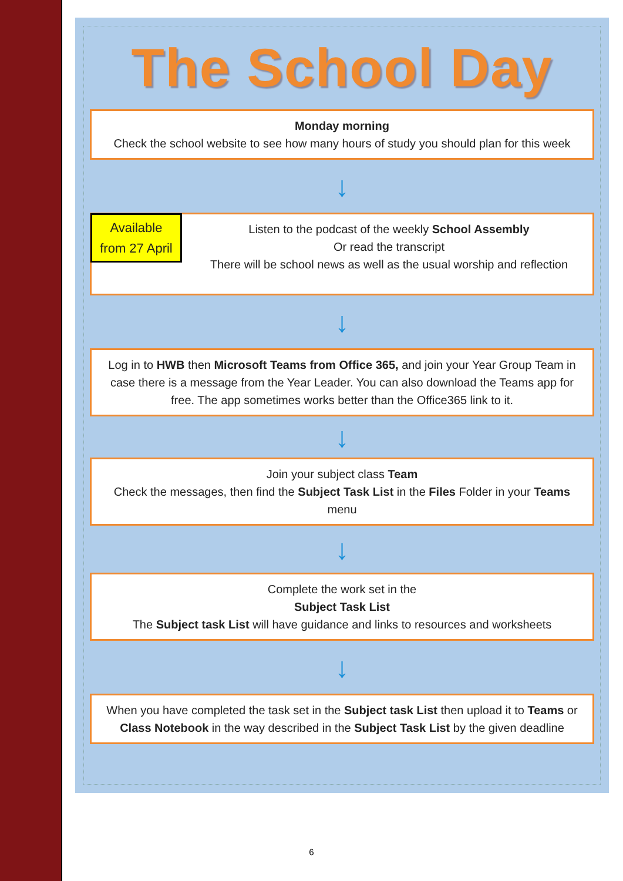The School Day
Monday morning
Check the school website to see how many hours of study you should plan for this week
↓
Available
from 27 April
Listen to the podcast of the weekly School Assembly
Or read the transcript
There will be school news as well as the usual worship and reflection
↓
Log in to HWB then Microsoft Teams from Office 365, and join your Year Group Team in case there is a message from the Year Leader. You can also download the Teams app for free. The app sometimes works better than the Office365 link to it.
↓
Join your subject class Team
Check the messages, then find the Subject Task List in the Files Folder in your Teams menu
↓
Complete the work set in the
Subject Task List
The Subject task List will have guidance and links to resources and worksheets
↓
When you have completed the task set in the Subject task List then upload it to Teams or Class Notebook in the way described in the Subject Task List by the given deadline
6